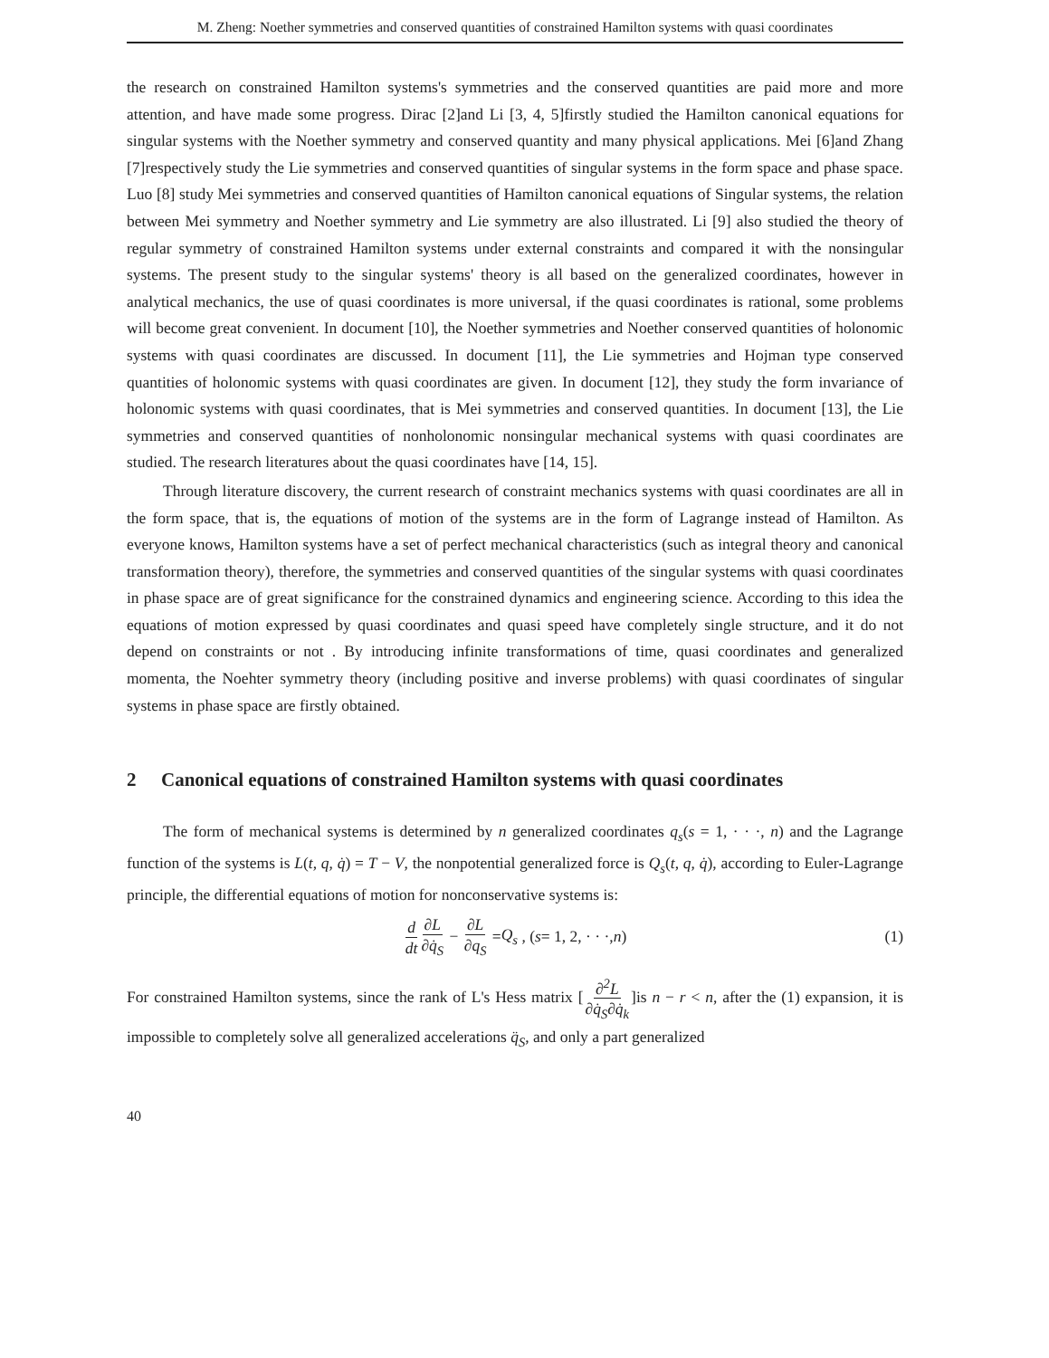M. Zheng: Noether symmetries and conserved quantities of constrained Hamilton systems with quasi coordinates
the research on constrained Hamilton systems's symmetries and the conserved quantities are paid more and more attention, and have made some progress. Dirac [2]and Li [3, 4, 5]firstly studied the Hamilton canonical equations for singular systems with the Noether symmetry and conserved quantity and many physical applications. Mei [6]and Zhang [7]respectively study the Lie symmetries and conserved quantities of singular systems in the form space and phase space. Luo [8] study Mei symmetries and conserved quantities of Hamilton canonical equations of Singular systems, the relation between Mei symmetry and Noether symmetry and Lie symmetry are also illustrated. Li [9] also studied the theory of regular symmetry of constrained Hamilton systems under external constraints and compared it with the nonsingular systems. The present study to the singular systems' theory is all based on the generalized coordinates, however in analytical mechanics, the use of quasi coordinates is more universal, if the quasi coordinates is rational, some problems will become great convenient. In document [10], the Noether symmetries and Noether conserved quantities of holonomic systems with quasi coordinates are discussed. In document [11], the Lie symmetries and Hojman type conserved quantities of holonomic systems with quasi coordinates are given. In document [12], they study the form invariance of holonomic systems with quasi coordinates, that is Mei symmetries and conserved quantities. In document [13], the Lie symmetries and conserved quantities of nonholonomic nonsingular mechanical systems with quasi coordinates are studied. The research literatures about the quasi coordinates have [14, 15].
Through literature discovery, the current research of constraint mechanics systems with quasi coordinates are all in the form space, that is, the equations of motion of the systems are in the form of Lagrange instead of Hamilton. As everyone knows, Hamilton systems have a set of perfect mechanical characteristics (such as integral theory and canonical transformation theory), therefore, the symmetries and conserved quantities of the singular systems with quasi coordinates in phase space are of great significance for the constrained dynamics and engineering science. According to this idea the equations of motion expressed by quasi coordinates and quasi speed have completely single structure, and it do not depend on constraints or not . By introducing infinite transformations of time, quasi coordinates and generalized momenta, the Noehter symmetry theory (including positive and inverse problems) with quasi coordinates of singular systems in phase space are firstly obtained.
2 Canonical equations of constrained Hamilton systems with quasi coordinates
The form of mechanical systems is determined by n generalized coordinates q<sub>s</sub>(s = 1, · · ·, n) and the Lagrange function of the systems is L(t, q, q̇) = T − V, the nonpotential generalized force is Q<sub>s</sub>(t, q, q̇), according to Euler-Lagrange principle, the differential equations of motion for nonconservative systems is:
d dt ∂L ∂q̇<sub>S</sub> − ∂L ∂q<sub>S</sub> = Q<sub>s</sub> , (s = 1, 2, · · ·, n) (1)
For constrained Hamilton systems, since the rank of L's Hess matrix [∂<sup>2</sup>L ∂q̇<sub>S</sub>∂q̇<sub>k</sub>]is n − r < n, after the (1) expansion, it is impossible to completely solve all generalized accelerations q̈<sub>S</sub>, and only a part generalized
40